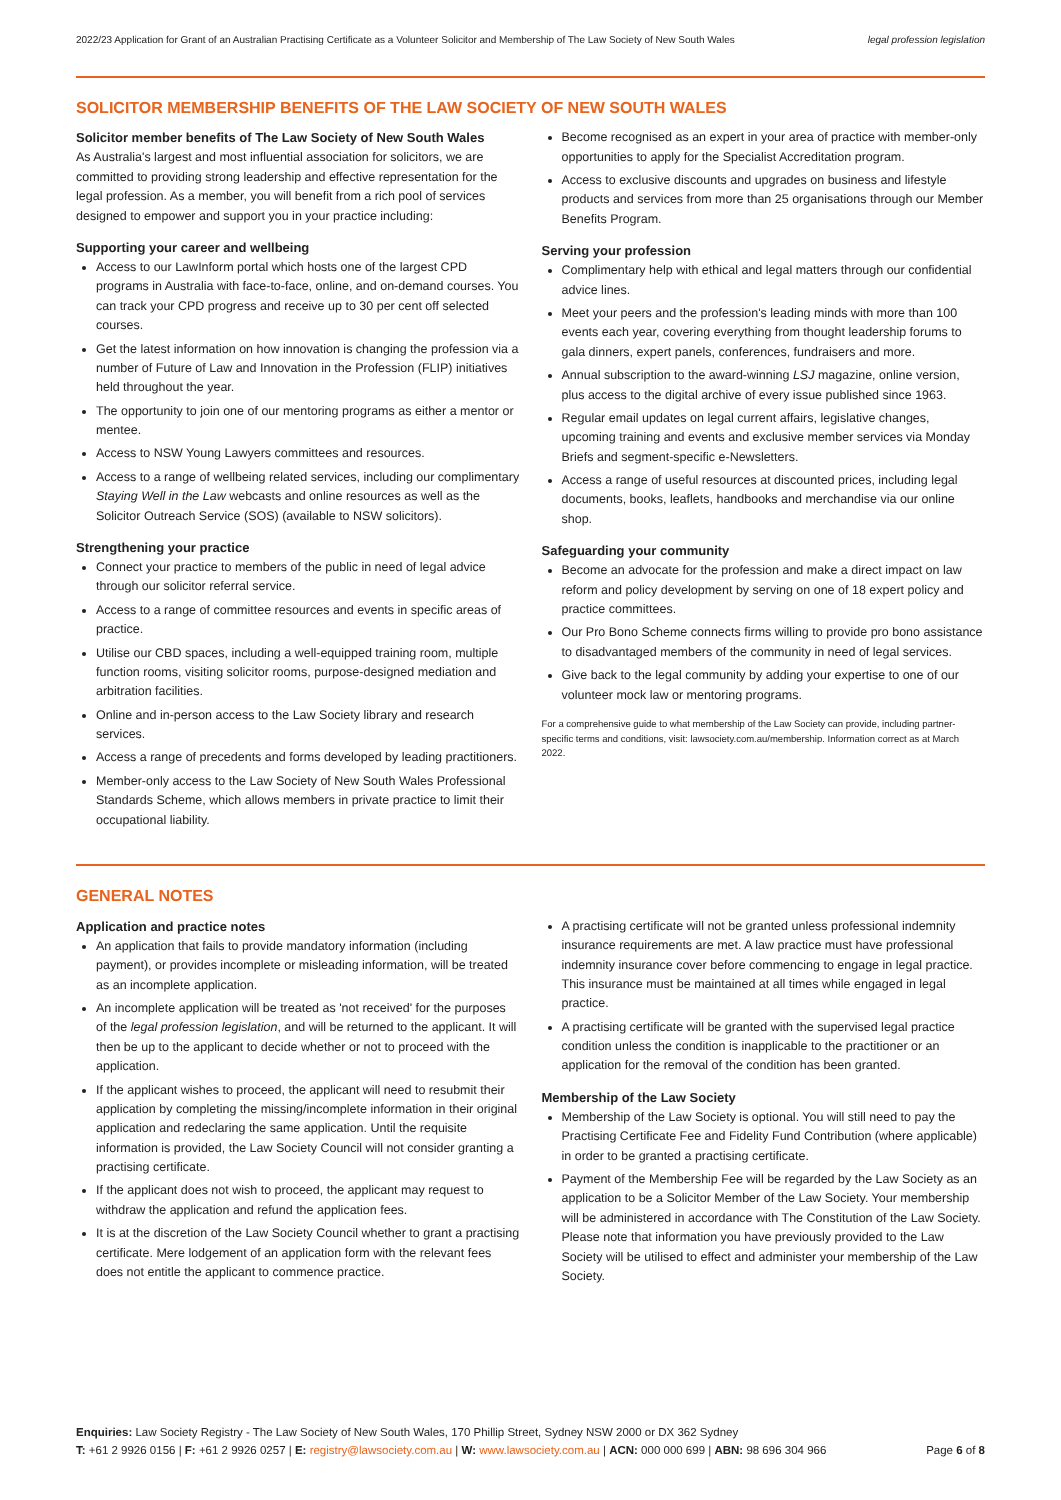2022/23 Application for Grant of an Australian Practising Certificate as a Volunteer Solicitor and Membership of The Law Society of New South Wales legal profession legislation
SOLICITOR MEMBERSHIP BENEFITS OF THE LAW SOCIETY OF NEW SOUTH WALES
Solicitor member benefits of The Law Society of New South Wales
As Australia's largest and most influential association for solicitors, we are committed to providing strong leadership and effective representation for the legal profession. As a member, you will benefit from a rich pool of services designed to empower and support you in your practice including:
Supporting your career and wellbeing
Access to our LawInform portal which hosts one of the largest CPD programs in Australia with face-to-face, online, and on-demand courses. You can track your CPD progress and receive up to 30 per cent off selected courses.
Get the latest information on how innovation is changing the profession via a number of Future of Law and Innovation in the Profession (FLIP) initiatives held throughout the year.
The opportunity to join one of our mentoring programs as either a mentor or mentee.
Access to NSW Young Lawyers committees and resources.
Access to a range of wellbeing related services, including our complimentary Staying Well in the Law webcasts and online resources as well as the Solicitor Outreach Service (SOS) (available to NSW solicitors).
Strengthening your practice
Connect your practice to members of the public in need of legal advice through our solicitor referral service.
Access to a range of committee resources and events in specific areas of practice.
Utilise our CBD spaces, including a well-equipped training room, multiple function rooms, visiting solicitor rooms, purpose-designed mediation and arbitration facilities.
Online and in-person access to the Law Society library and research services.
Access a range of precedents and forms developed by leading practitioners.
Member-only access to the Law Society of New South Wales Professional Standards Scheme, which allows members in private practice to limit their occupational liability.
Become recognised as an expert in your area of practice with member-only opportunities to apply for the Specialist Accreditation program.
Access to exclusive discounts and upgrades on business and lifestyle products and services from more than 25 organisations through our Member Benefits Program.
Serving your profession
Complimentary help with ethical and legal matters through our confidential advice lines.
Meet your peers and the profession's leading minds with more than 100 events each year, covering everything from thought leadership forums to gala dinners, expert panels, conferences, fundraisers and more.
Annual subscription to the award-winning LSJ magazine, online version, plus access to the digital archive of every issue published since 1963.
Regular email updates on legal current affairs, legislative changes, upcoming training and events and exclusive member services via Monday Briefs and segment-specific e-Newsletters.
Access a range of useful resources at discounted prices, including legal documents, books, leaflets, handbooks and merchandise via our online shop.
Safeguarding your community
Become an advocate for the profession and make a direct impact on law reform and policy development by serving on one of 18 expert policy and practice committees.
Our Pro Bono Scheme connects firms willing to provide pro bono assistance to disadvantaged members of the community in need of legal services.
Give back to the legal community by adding your expertise to one of our volunteer mock law or mentoring programs.
For a comprehensive guide to what membership of the Law Society can provide, including partner-specific terms and conditions, visit: lawsociety.com.au/membership. Information correct as at March 2022.
GENERAL NOTES
Application and practice notes
An application that fails to provide mandatory information (including payment), or provides incomplete or misleading information, will be treated as an incomplete application.
An incomplete application will be treated as 'not received' for the purposes of the legal profession legislation, and will be returned to the applicant. It will then be up to the applicant to decide whether or not to proceed with the application.
If the applicant wishes to proceed, the applicant will need to resubmit their application by completing the missing/incomplete information in their original application and redeclaring the same application. Until the requisite information is provided, the Law Society Council will not consider granting a practising certificate.
If the applicant does not wish to proceed, the applicant may request to withdraw the application and refund the application fees.
It is at the discretion of the Law Society Council whether to grant a practising certificate. Mere lodgement of an application form with the relevant fees does not entitle the applicant to commence practice.
A practising certificate will not be granted unless professional indemnity insurance requirements are met. A law practice must have professional indemnity insurance cover before commencing to engage in legal practice. This insurance must be maintained at all times while engaged in legal practice.
A practising certificate will be granted with the supervised legal practice condition unless the condition is inapplicable to the practitioner or an application for the removal of the condition has been granted.
Membership of the Law Society
Membership of the Law Society is optional. You will still need to pay the Practising Certificate Fee and Fidelity Fund Contribution (where applicable) in order to be granted a practising certificate.
Payment of the Membership Fee will be regarded by the Law Society as an application to be a Solicitor Member of the Law Society. Your membership will be administered in accordance with The Constitution of the Law Society. Please note that information you have previously provided to the Law Society will be utilised to effect and administer your membership of the Law Society.
Enquiries: Law Society Registry - The Law Society of New South Wales, 170 Phillip Street, Sydney NSW 2000 or DX 362 Sydney
T: +61 2 9926 0156 | F: +61 2 9926 0257 | E: registry@lawsociety.com.au | W: www.lawsociety.com.au | ACN: 000 000 699 | ABN: 98 696 304 966 Page 6 of 8